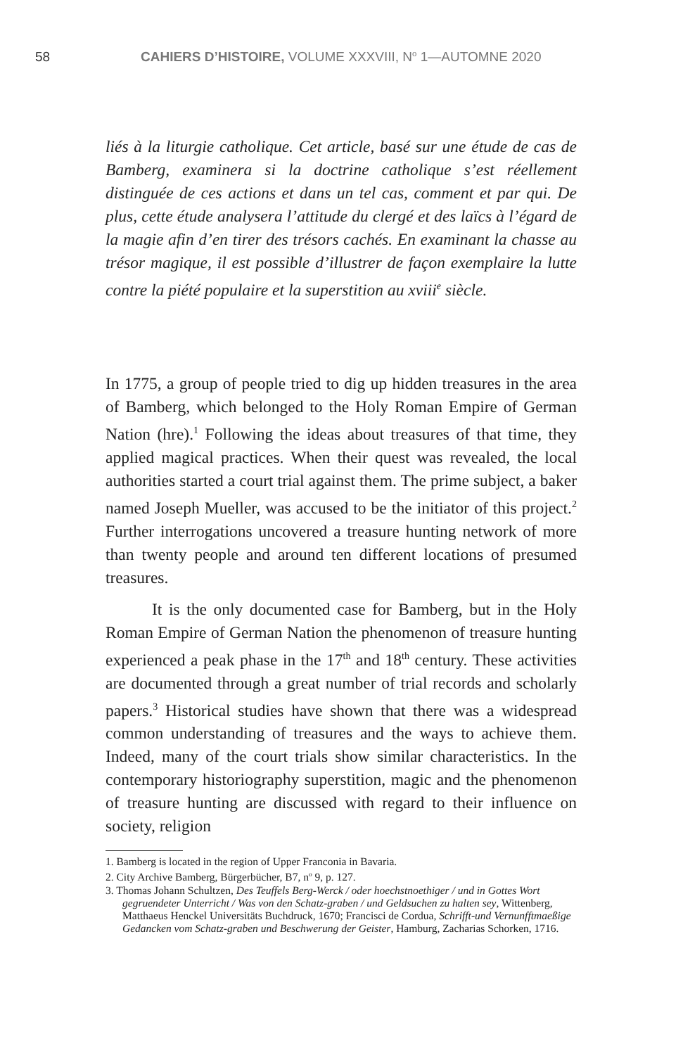58 CAHIERS D’HISTOIRE, VOLUME XXXVIII, N<sup>o</sup> 1—AUTOMNE 2020
liés à la liturgie catholique. Cet article, basé sur une étude de cas de Bamberg, examinera si la doctrine catholique s’est réellement distinguée de ces actions et dans un tel cas, comment et par qui. De plus, cette étude analysera l’attitude du clergé et des laïcs à l’égard de la magie afin d’en tirer des trésors cachés. En examinant la chasse au trésor magique, il est possible d’illustrer de façon exemplaire la lutte contre la piété populaire et la superstition au xviii<sup>e</sup> siècle.
In 1775, a group of people tried to dig up hidden treasures in the area of Bamberg, which belonged to the Holy Roman Empire of German Nation (hre).<sup>1</sup> Following the ideas about treasures of that time, they applied magical practices. When their quest was revealed, the local authorities started a court trial against them. The prime subject, a baker named Joseph Mueller, was accused to be the initiator of this project.<sup>2</sup> Further interrogations uncovered a treasure hunting network of more than twenty people and around ten different locations of presumed treasures.
It is the only documented case for Bamberg, but in the Holy Roman Empire of German Nation the phenomenon of treasure hunting experienced a peak phase in the 17<sup>th</sup> and 18<sup>th</sup> century. These activities are documented through a great number of trial records and scholarly papers.<sup>3</sup> Historical studies have shown that there was a widespread common understanding of treasures and the ways to achieve them. Indeed, many of the court trials show similar characteristics. In the contemporary historiography superstition, magic and the phenomenon of treasure hunting are discussed with regard to their influence on society, religion
1. Bamberg is located in the region of Upper Franconia in Bavaria.
2. City Archive Bamberg, Bürgerbücher, B7, n<sup>o</sup> 9, p. 127.
3. Thomas Johann Schultzen, Des Teuffels Berg-Werck / oder hoechstnoethiger / und in Gottes Wort gegruendeter Unterricht / Was von den Schatz-graben / und Geldsuchen zu halten sey, Wittenberg, Matthaeus Henckel Universitäts Buchdruck, 1670; Francisci de Cordua, Schrifft-und Vernunfftmaeßige Gedancken vom Schatz-graben und Beschwerung der Geister, Hamburg, Zacharias Schorken, 1716.